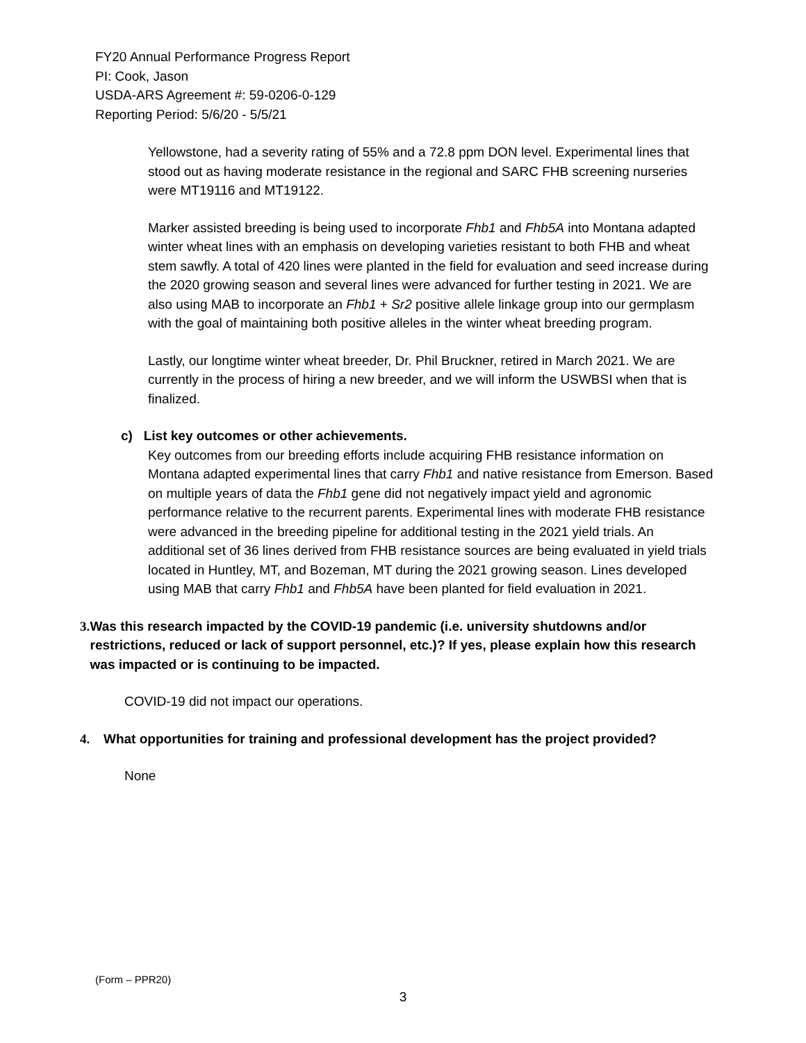FY20 Annual Performance Progress Report
PI: Cook, Jason
USDA-ARS Agreement #: 59-0206-0-129
Reporting Period: 5/6/20 - 5/5/21
Yellowstone, had a severity rating of 55% and a 72.8 ppm DON level. Experimental lines that stood out as having moderate resistance in the regional and SARC FHB screening nurseries were MT19116 and MT19122.
Marker assisted breeding is being used to incorporate Fhb1 and Fhb5A into Montana adapted winter wheat lines with an emphasis on developing varieties resistant to both FHB and wheat stem sawfly. A total of 420 lines were planted in the field for evaluation and seed increase during the 2020 growing season and several lines were advanced for further testing in 2021. We are also using MAB to incorporate an Fhb1 + Sr2 positive allele linkage group into our germplasm with the goal of maintaining both positive alleles in the winter wheat breeding program.
Lastly, our longtime winter wheat breeder, Dr. Phil Bruckner, retired in March 2021. We are currently in the process of hiring a new breeder, and we will inform the USWBSI when that is finalized.
c) List key outcomes or other achievements.
Key outcomes from our breeding efforts include acquiring FHB resistance information on Montana adapted experimental lines that carry Fhb1 and native resistance from Emerson. Based on multiple years of data the Fhb1 gene did not negatively impact yield and agronomic performance relative to the recurrent parents. Experimental lines with moderate FHB resistance were advanced in the breeding pipeline for additional testing in the 2021 yield trials. An additional set of 36 lines derived from FHB resistance sources are being evaluated in yield trials located in Huntley, MT, and Bozeman, MT during the 2021 growing season. Lines developed using MAB that carry Fhb1 and Fhb5A have been planted for field evaluation in 2021.
3. Was this research impacted by the COVID-19 pandemic (i.e. university shutdowns and/or restrictions, reduced or lack of support personnel, etc.)? If yes, please explain how this research was impacted or is continuing to be impacted.
COVID-19 did not impact our operations.
4. What opportunities for training and professional development has the project provided?
None
(Form – PPR20)
3